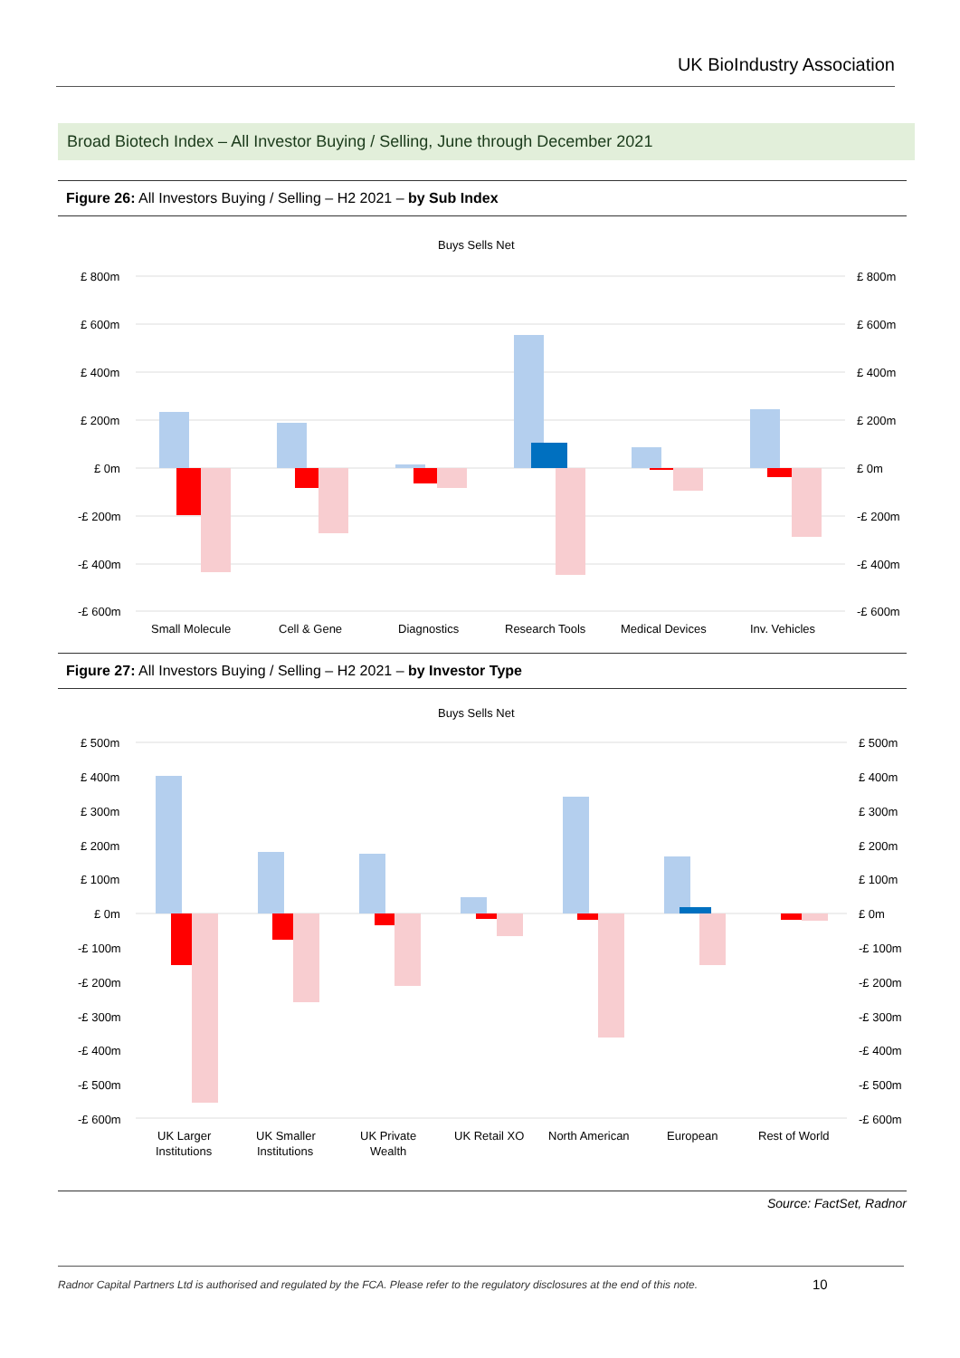UK BioIndustry Association
Broad Biotech Index – All Investor Buying / Selling, June through December 2021
Figure 26: All Investors Buying / Selling – H2 2021 – by Sub Index
Buys Sells Net
£ 800m
£ 600m
£ 400m
£ 200m
£ 0m
-£ 200m
-£ 400m
-£ 600m
£ 800m
£ 600m
£ 400m
£ 200m
£ 0m
-£ 200m
-£ 400m
-£ 600m
Small Molecule
Cell & Gene
Diagnostics
Research Tools
Medical Devices
Inv. Vehicles
Figure 27: All Investors Buying / Selling – H2 2021 – by Investor Type
Buys Sells Net
£ 500m
£ 400m
£ 300m
£ 200m
£ 100m
£ 0m
-£ 100m
-£ 200m
-£ 300m
-£ 400m
-£ 500m
-£ 600m
£ 500m
£ 400m
£ 300m
£ 200m
£ 100m
£ 0m
-£ 100m
-£ 200m
-£ 300m
-£ 400m
-£ 500m
-£ 600m
UK Larger
Institutions
UK Smaller
Institutions
UK Private
Wealth
UK Retail XO
North American
European
Rest of World
Source: FactSet, Radnor
Radnor Capital Partners Ltd is authorised and regulated by the FCA. Please refer to the regulatory disclosures at the end of this note.
10